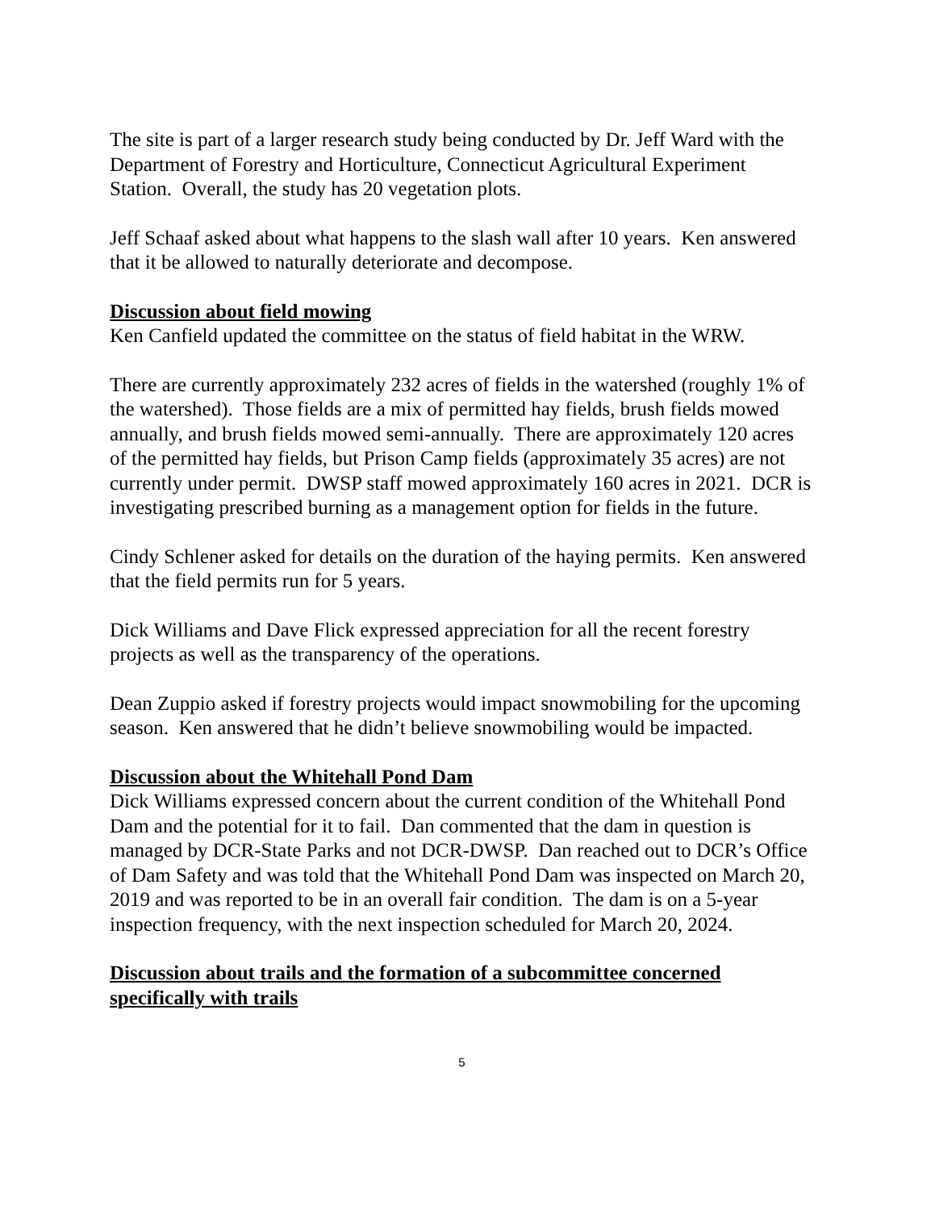The site is part of a larger research study being conducted by Dr. Jeff Ward with the Department of Forestry and Horticulture, Connecticut Agricultural Experiment Station. Overall, the study has 20 vegetation plots.
Jeff Schaaf asked about what happens to the slash wall after 10 years. Ken answered that it be allowed to naturally deteriorate and decompose.
Discussion about field mowing
Ken Canfield updated the committee on the status of field habitat in the WRW.
There are currently approximately 232 acres of fields in the watershed (roughly 1% of the watershed). Those fields are a mix of permitted hay fields, brush fields mowed annually, and brush fields mowed semi-annually. There are approximately 120 acres of the permitted hay fields, but Prison Camp fields (approximately 35 acres) are not currently under permit. DWSP staff mowed approximately 160 acres in 2021. DCR is investigating prescribed burning as a management option for fields in the future.
Cindy Schlener asked for details on the duration of the haying permits. Ken answered that the field permits run for 5 years.
Dick Williams and Dave Flick expressed appreciation for all the recent forestry projects as well as the transparency of the operations.
Dean Zuppio asked if forestry projects would impact snowmobiling for the upcoming season. Ken answered that he didn’t believe snowmobiling would be impacted.
Discussion about the Whitehall Pond Dam
Dick Williams expressed concern about the current condition of the Whitehall Pond Dam and the potential for it to fail. Dan commented that the dam in question is managed by DCR-State Parks and not DCR-DWSP. Dan reached out to DCR’s Office of Dam Safety and was told that the Whitehall Pond Dam was inspected on March 20, 2019 and was reported to be in an overall fair condition. The dam is on a 5-year inspection frequency, with the next inspection scheduled for March 20, 2024.
Discussion about trails and the formation of a subcommittee concerned specifically with trails
5